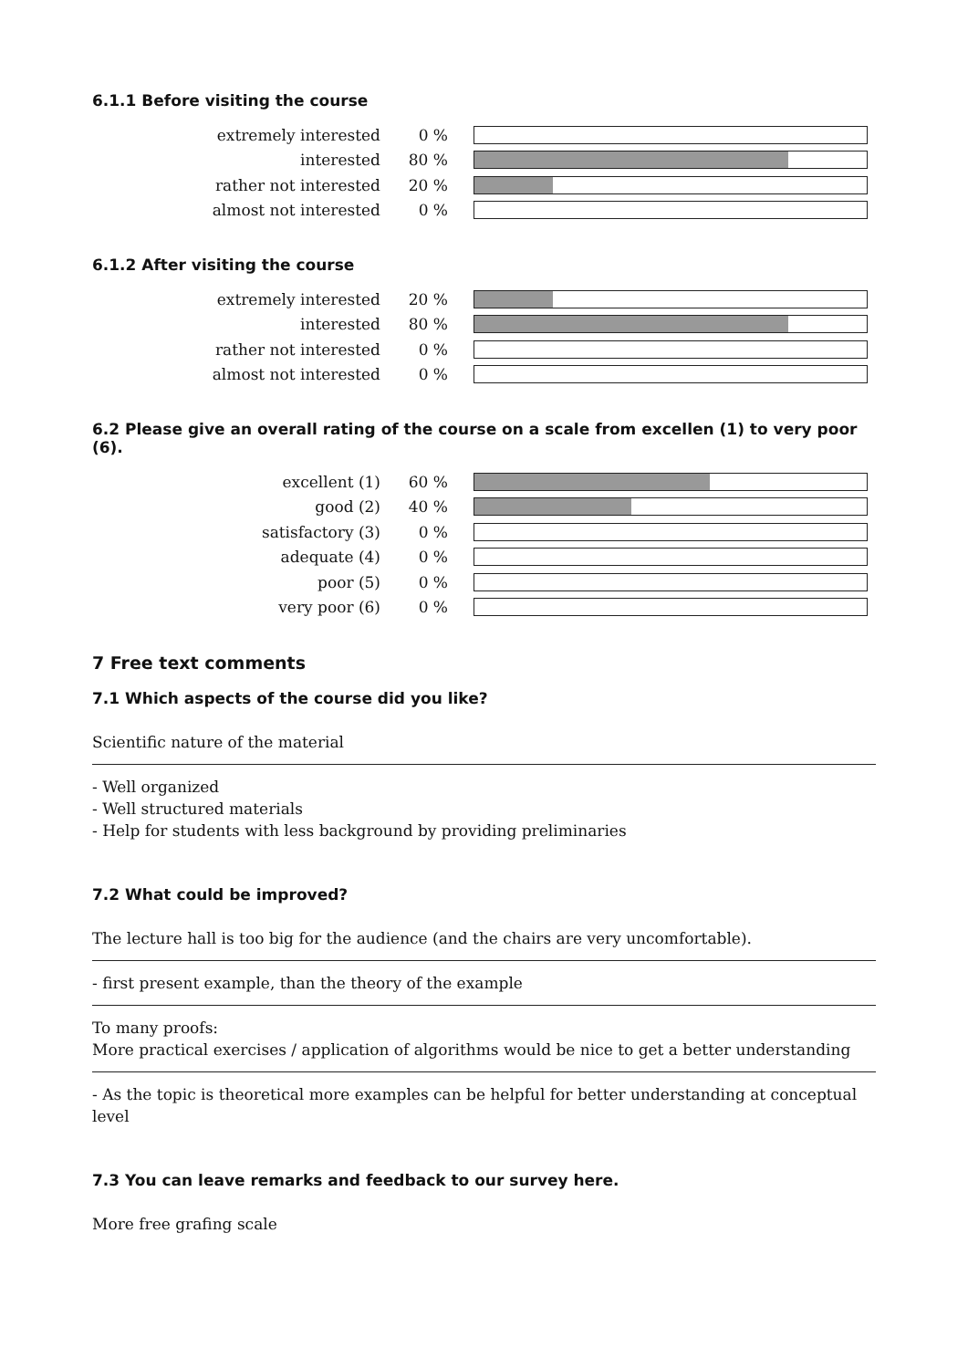6.1.1 Before visiting the course
| extremely interested | 0 % | |
| interested | 80 % | |
| rather not interested | 20 % | |
| almost not interested | 0 % | |
6.1.2 After visiting the course
| extremely interested | 20 % | |
| interested | 80 % | |
| rather not interested | 0 % | |
| almost not interested | 0 % | |
6.2 Please give an overall rating of the course on a scale from excellen (1) to very poor (6).
| excellent (1) | 60 % | |
| good (2) | 40 % | |
| satisfactory (3) | 0 % | |
| adequate (4) | 0 % | |
| poor (5) | 0 % | |
| very poor (6) | 0 % | |
7 Free text comments
7.1 Which aspects of the course did you like?
Scientific nature of the material
- Well organized
- Well structured materials
- Help for students with less background by providing preliminaries
7.2 What could be improved?
The lecture hall is too big for the audience (and the chairs are very uncomfortable).
- first present example, than the theory of the example
To many proofs:
More practical exercises / application of algorithms would be nice to get a better understanding
- As the topic is theoretical more examples can be helpful for better understanding at conceptual level
7.3 You can leave remarks and feedback to our survey here.
More free grafing scale